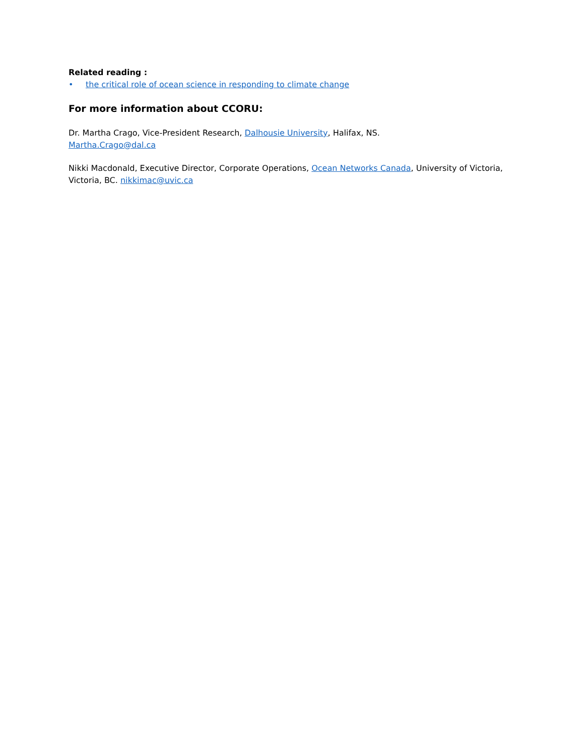Related reading :
• the critical role of ocean science in responding to climate change
For more information about CCORU:
Dr. Martha Crago, Vice-President Research, Dalhousie University, Halifax, NS.
Martha.Crago@dal.ca
Nikki Macdonald, Executive Director, Corporate Operations, Ocean Networks Canada, University of Victoria, Victoria, BC. nikkimac@uvic.ca